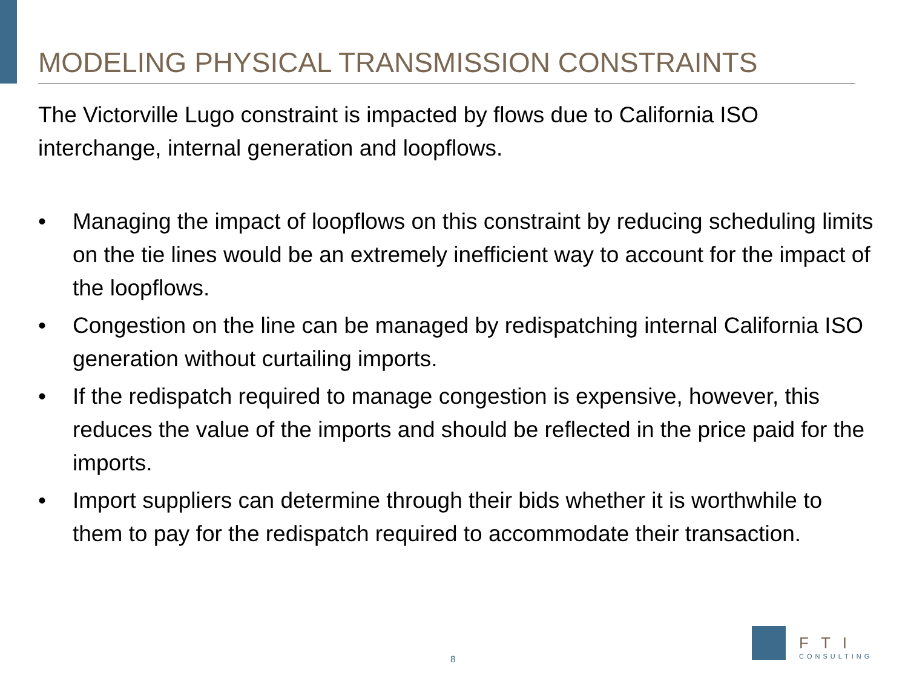MODELING PHYSICAL TRANSMISSION CONSTRAINTS
The Victorville Lugo constraint is impacted by flows due to California ISO interchange, internal generation and loopflows.
• Managing the impact of loopflows on this constraint by reducing scheduling limits on the tie lines would be an extremely inefficient way to account for the impact of the loopflows.
• Congestion on the line can be managed by redispatching internal California ISO generation without curtailing imports.
• If the redispatch required to manage congestion is expensive, however, this reduces the value of the imports and should be reflected in the price paid for the imports.
• Import suppliers can determine through their bids whether it is worthwhile to them to pay for the redispatch required to accommodate their transaction.
8
FTI
CONSULTING